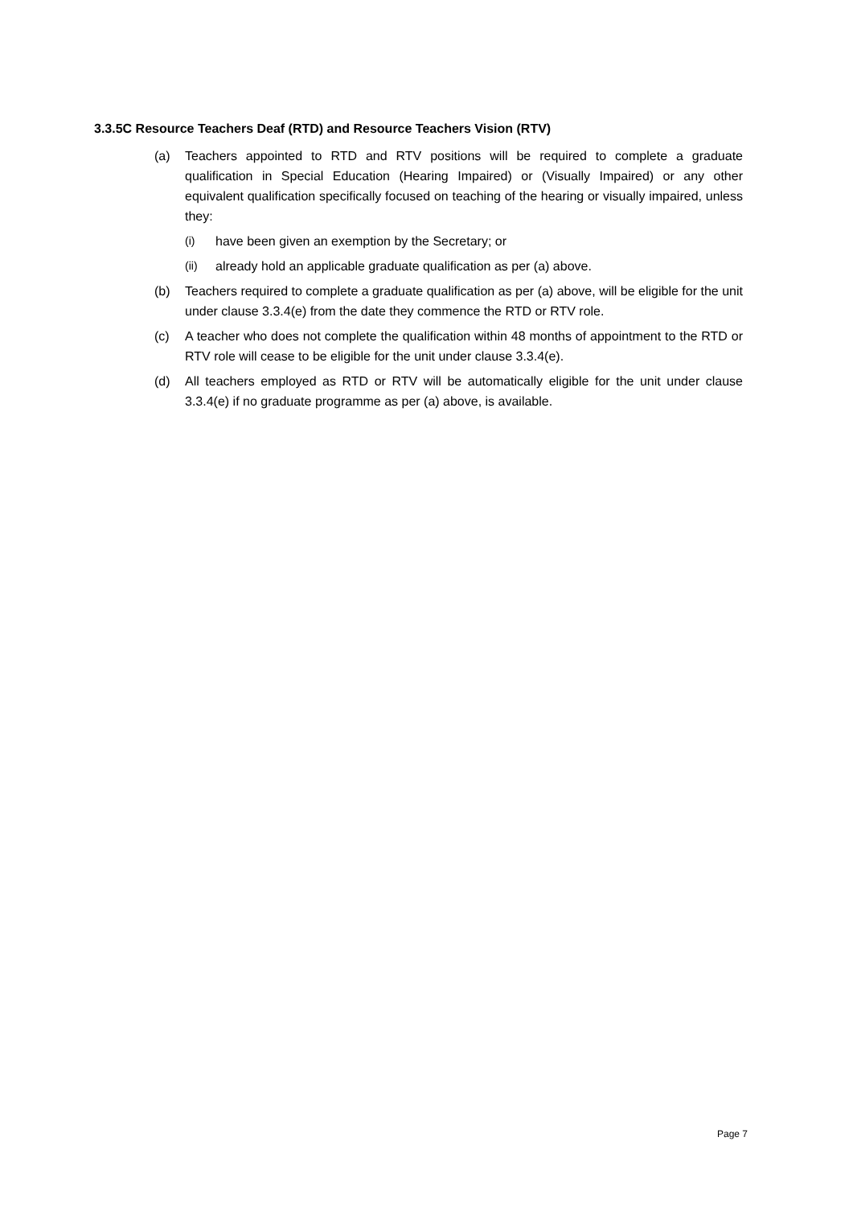3.3.5C Resource Teachers Deaf (RTD) and Resource Teachers Vision (RTV)
(a) Teachers appointed to RTD and RTV positions will be required to complete a graduate qualification in Special Education (Hearing Impaired) or (Visually Impaired) or any other equivalent qualification specifically focused on teaching of the hearing or visually impaired, unless they:
(i) have been given an exemption by the Secretary; or
(ii) already hold an applicable graduate qualification as per (a) above.
(b) Teachers required to complete a graduate qualification as per (a) above, will be eligible for the unit under clause 3.3.4(e) from the date they commence the RTD or RTV role.
(c) A teacher who does not complete the qualification within 48 months of appointment to the RTD or RTV role will cease to be eligible for the unit under clause 3.3.4(e).
(d) All teachers employed as RTD or RTV will be automatically eligible for the unit under clause 3.3.4(e) if no graduate programme as per (a) above, is available.
Page 7